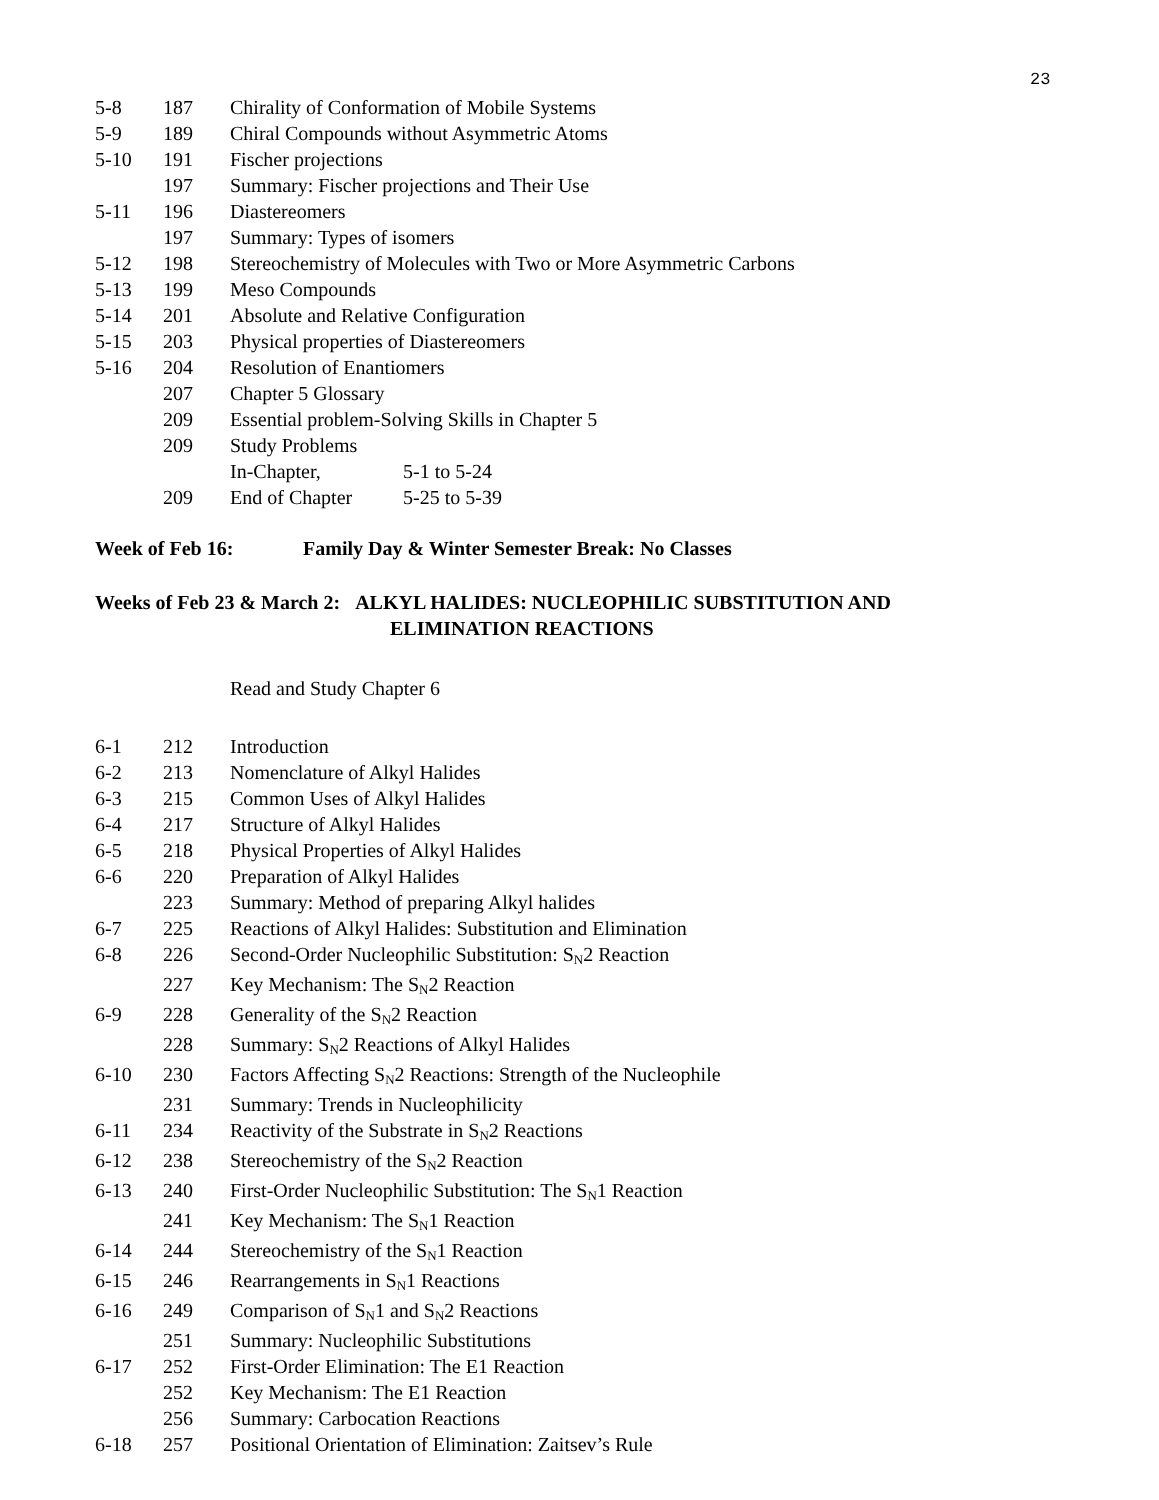23
| 5-8 | 187 | Chirality of Conformation of Mobile Systems |
| 5-9 | 189 | Chiral Compounds without Asymmetric Atoms |
| 5-10 | 191 | Fischer projections |
| | 197 | Summary: Fischer projections and Their Use |
| 5-11 | 196 | Diastereomers |
| | 197 | Summary: Types of isomers |
| 5-12 | 198 | Stereochemistry of Molecules with Two or More Asymmetric Carbons |
| 5-13 | 199 | Meso Compounds |
| 5-14 | 201 | Absolute and Relative Configuration |
| 5-15 | 203 | Physical properties of Diastereomers |
| 5-16 | 204 | Resolution of Enantiomers |
| | 207 | Chapter 5 Glossary |
| | 209 | Essential problem-Solving Skills in Chapter 5 |
| | 209 | Study Problems |
| | | In-Chapter, 5-1 to 5-24 |
| | 209 | End of Chapter 5-25 to 5-39 |
Week of Feb 16: Family Day & Winter Semester Break: No Classes
Weeks of Feb 23 & March 2: ALKYL HALIDES: NUCLEOPHILIC SUBSTITUTION AND
ELIMINATION REACTIONS
Read and Study Chapter 6
| 6-1 | 212 | Introduction |
| 6-2 | 213 | Nomenclature of Alkyl Halides |
| 6-3 | 215 | Common Uses of Alkyl Halides |
| 6-4 | 217 | Structure of Alkyl Halides |
| 6-5 | 218 | Physical Properties of Alkyl Halides |
| 6-6 | 220 | Preparation of Alkyl Halides |
| | 223 | Summary: Method of preparing Alkyl halides |
| 6-7 | 225 | Reactions of Alkyl Halides: Substitution and Elimination |
| 6-8 | 226 | Second-Order Nucleophilic Substitution: S<sub>N</sub>2 Reaction |
| | 227 | Key Mechanism: The S<sub>N</sub>2 Reaction |
| 6-9 | 228 | Generality of the S<sub>N</sub>2 Reaction |
| | 228 | Summary: S<sub>N</sub>2 Reactions of Alkyl Halides |
| 6-10 | 230 | Factors Affecting S<sub>N</sub>2 Reactions: Strength of the Nucleophile |
| | 231 | Summary: Trends in Nucleophilicity |
| 6-11 | 234 | Reactivity of the Substrate in S<sub>N</sub>2 Reactions |
| 6-12 | 238 | Stereochemistry of the S<sub>N</sub>2 Reaction |
| 6-13 | 240 | First-Order Nucleophilic Substitution: The S<sub>N</sub>1 Reaction |
| | 241 | Key Mechanism: The S<sub>N</sub>1 Reaction |
| 6-14 | 244 | Stereochemistry of the S<sub>N</sub>1 Reaction |
| 6-15 | 246 | Rearrangements in S<sub>N</sub>1 Reactions |
| 6-16 | 249 | Comparison of S<sub>N</sub>1 and S<sub>N</sub>2 Reactions |
| | 251 | Summary: Nucleophilic Substitutions |
| 6-17 | 252 | First-Order Elimination: The E1 Reaction |
| | 252 | Key Mechanism: The E1 Reaction |
| | 256 | Summary: Carbocation Reactions |
| 6-18 | 257 | Positional Orientation of Elimination: Zaitsev’s Rule |